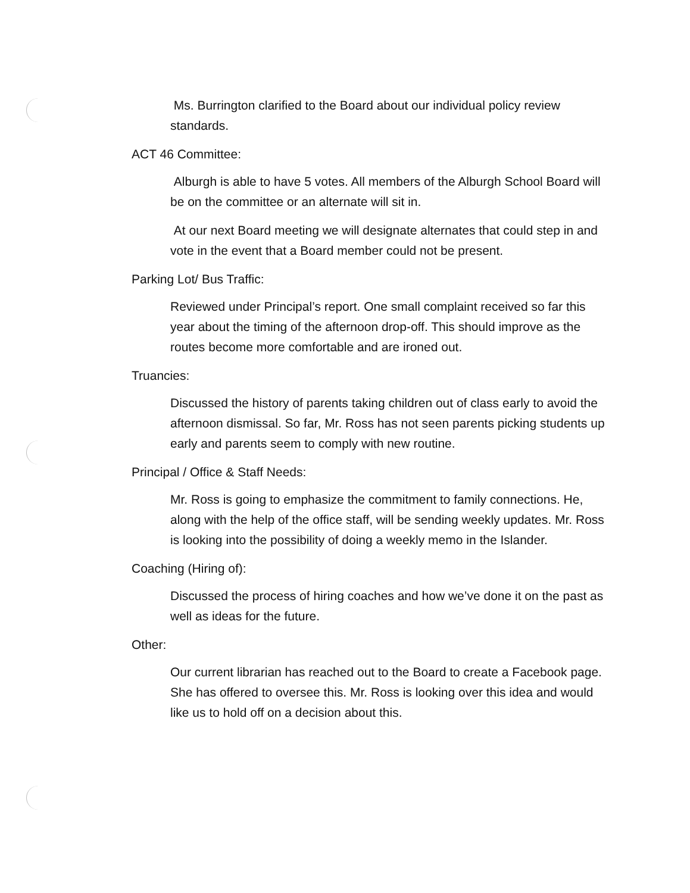Ms. Burrington clarified to the Board about our individual policy review standards.
ACT 46 Committee:
Alburgh is able to have 5 votes. All members of the Alburgh School Board will be on the committee or an alternate will sit in.
At our next Board meeting we will designate alternates that could step in and vote in the event that a Board member could not be present.
Parking Lot/ Bus Traffic:
Reviewed under Principal’s report. One small complaint received so far this year about the timing of the afternoon drop-off. This should improve as the routes become more comfortable and are ironed out.
Truancies:
Discussed the history of parents taking children out of class early to avoid the afternoon dismissal. So far, Mr. Ross has not seen parents picking students up early and parents seem to comply with new routine.
Principal / Office & Staff Needs:
Mr. Ross is going to emphasize the commitment to family connections. He, along with the help of the office staff, will be sending weekly updates. Mr. Ross is looking into the possibility of doing a weekly memo in the Islander.
Coaching (Hiring of):
Discussed the process of hiring coaches and how we’ve done it on the past as well as ideas for the future.
Other:
Our current librarian has reached out to the Board to create a Facebook page. She has offered to oversee this. Mr. Ross is looking over this idea and would like us to hold off on a decision about this.